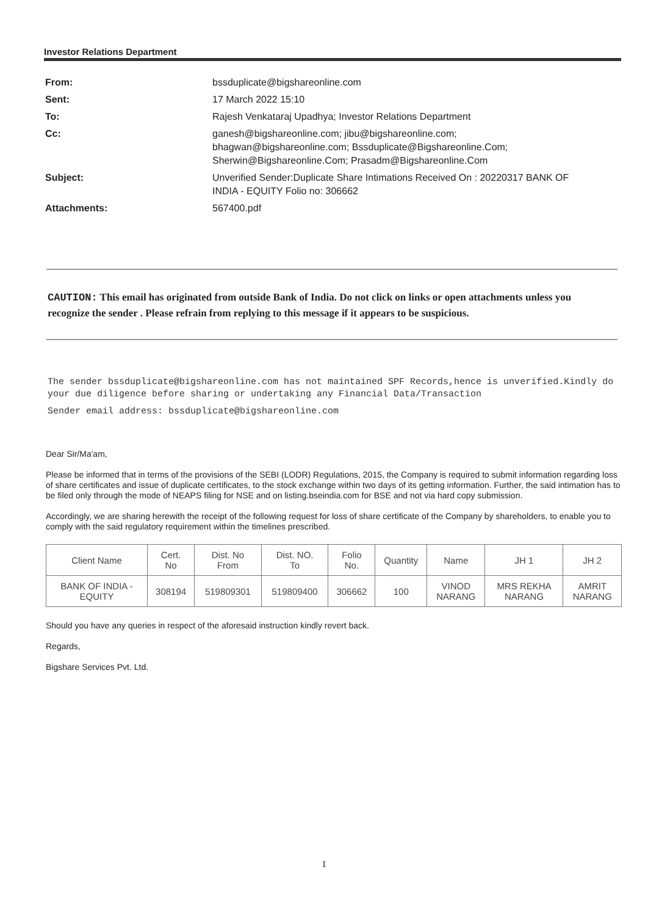Investor Relations Department
| From: | bssduplicate@bigshareonline.com |
| Sent: | 17 March 2022 15:10 |
| To: | Rajesh Venkataraj Upadhya; Investor Relations Department |
| Cc: | ganesh@bigshareonline.com; jibu@bigshareonline.com; bhagwan@bigshareonline.com; Bssduplicate@Bigshareonline.Com; Sherwin@Bigshareonline.Com; Prasadm@Bigshareonline.Com |
| Subject: | Unverified Sender:Duplicate Share Intimations Received On : 20220317 BANK OF INDIA - EQUITY Folio no: 306662 |
| Attachments: | 567400.pdf |
CAUTION: This email has originated from outside Bank of India. Do not click on links or open attachments unless you recognize the sender . Please refrain from replying to this message if it appears to be suspicious.
The sender bssduplicate@bigshareonline.com has not maintained SPF Records,hence is unverified.Kindly do your due diligence before sharing or undertaking any Financial Data/Transaction
Sender email address: bssduplicate@bigshareonline.com
Dear Sir/Ma'am,
Please be informed that in terms of the provisions of the SEBI (LODR) Regulations, 2015, the Company is required to submit information regarding loss of share certificates and issue of duplicate certificates, to the stock exchange within two days of its getting information. Further, the said intimation has to be filed only through the mode of NEAPS filing for NSE and on listing.bseindia.com for BSE and not via hard copy submission.
Accordingly, we are sharing herewith the receipt of the following request for loss of share certificate of the Company by shareholders, to enable you to comply with the said regulatory requirement within the timelines prescribed.
| Client Name | Cert. No | Dist. No From | Dist. NO. To | Folio No. | Quantity | Name | JH 1 | JH 2 |
| --- | --- | --- | --- | --- | --- | --- | --- | --- |
| BANK OF INDIA - EQUITY | 308194 | 519809301 | 519809400 | 306662 | 100 | VINOD NARANG | MRS REKHA NARANG | AMRIT NARANG |
Should you have any queries in respect of the aforesaid instruction kindly revert back.
Regards,
Bigshare Services Pvt. Ltd.
1